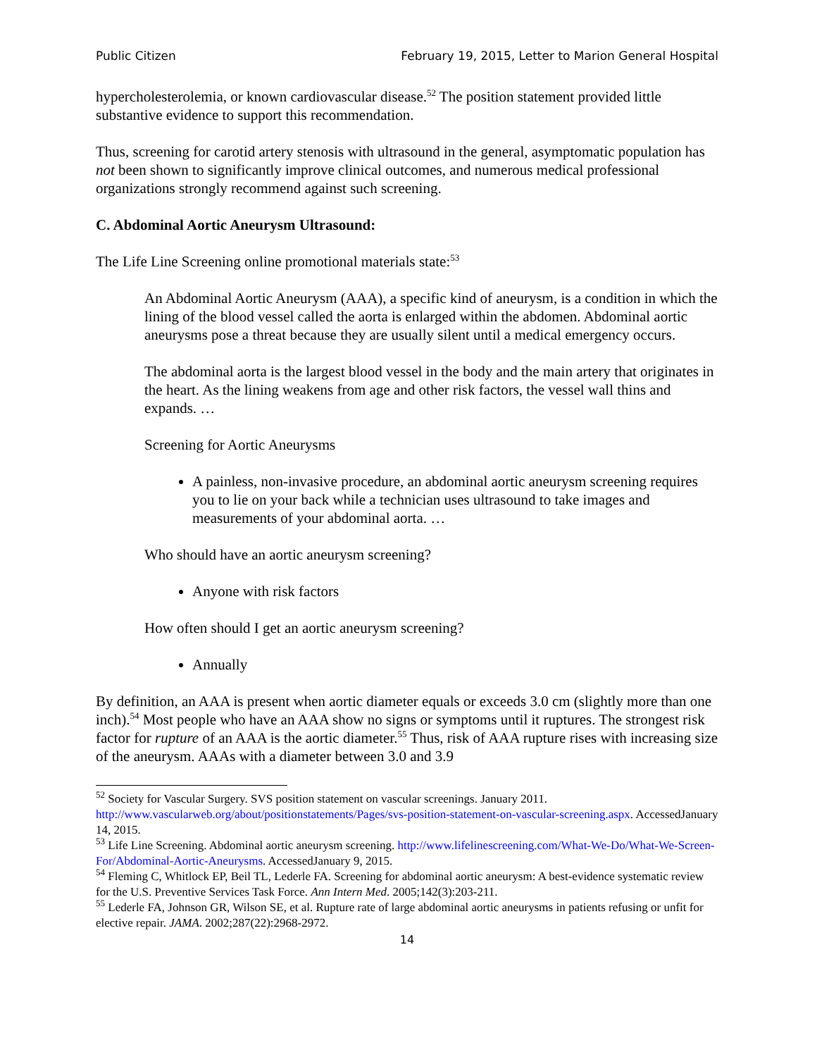Public Citizen February 19, 2015, Letter to Marion General Hospital
hypercholesterolemia, or known cardiovascular disease.<sup>52</sup> The position statement provided little substantive evidence to support this recommendation.
Thus, screening for carotid artery stenosis with ultrasound in the general, asymptomatic population has not been shown to significantly improve clinical outcomes, and numerous medical professional organizations strongly recommend against such screening.
C. Abdominal Aortic Aneurysm Ultrasound:
The Life Line Screening online promotional materials state:<sup>53</sup>
An Abdominal Aortic Aneurysm (AAA), a specific kind of aneurysm, is a condition in which the lining of the blood vessel called the aorta is enlarged within the abdomen. Abdominal aortic aneurysms pose a threat because they are usually silent until a medical emergency occurs.
The abdominal aorta is the largest blood vessel in the body and the main artery that originates in the heart. As the lining weakens from age and other risk factors, the vessel wall thins and expands. …
Screening for Aortic Aneurysms
A painless, non-invasive procedure, an abdominal aortic aneurysm screening requires you to lie on your back while a technician uses ultrasound to take images and measurements of your abdominal aorta. …
Who should have an aortic aneurysm screening?
Anyone with risk factors
How often should I get an aortic aneurysm screening?
Annually
By definition, an AAA is present when aortic diameter equals or exceeds 3.0 cm (slightly more than one inch).<sup>54</sup> Most people who have an AAA show no signs or symptoms until it ruptures. The strongest risk factor for rupture of an AAA is the aortic diameter.<sup>55</sup> Thus, risk of AAA rupture rises with increasing size of the aneurysm. AAAs with a diameter between 3.0 and 3.9
<sup>52</sup> Society for Vascular Surgery. SVS position statement on vascular screenings. January 2011. http://www.vascularweb.org/about/positionstatements/Pages/svs-position-statement-on-vascular-screening.aspx. AccessedJanuary 14, 2015.
<sup>53</sup> Life Line Screening. Abdominal aortic aneurysm screening. http://www.lifelinescreening.com/What-We-Do/What-We-Screen-For/Abdominal-Aortic-Aneurysms. AccessedJanuary 9, 2015.
<sup>54</sup> Fleming C, Whitlock EP, Beil TL, Lederle FA. Screening for abdominal aortic aneurysm: A best-evidence systematic review for the U.S. Preventive Services Task Force. Ann Intern Med. 2005;142(3):203-211.
<sup>55</sup> Lederle FA, Johnson GR, Wilson SE, et al. Rupture rate of large abdominal aortic aneurysms in patients refusing or unfit for elective repair. JAMA. 2002;287(22):2968-2972.
14